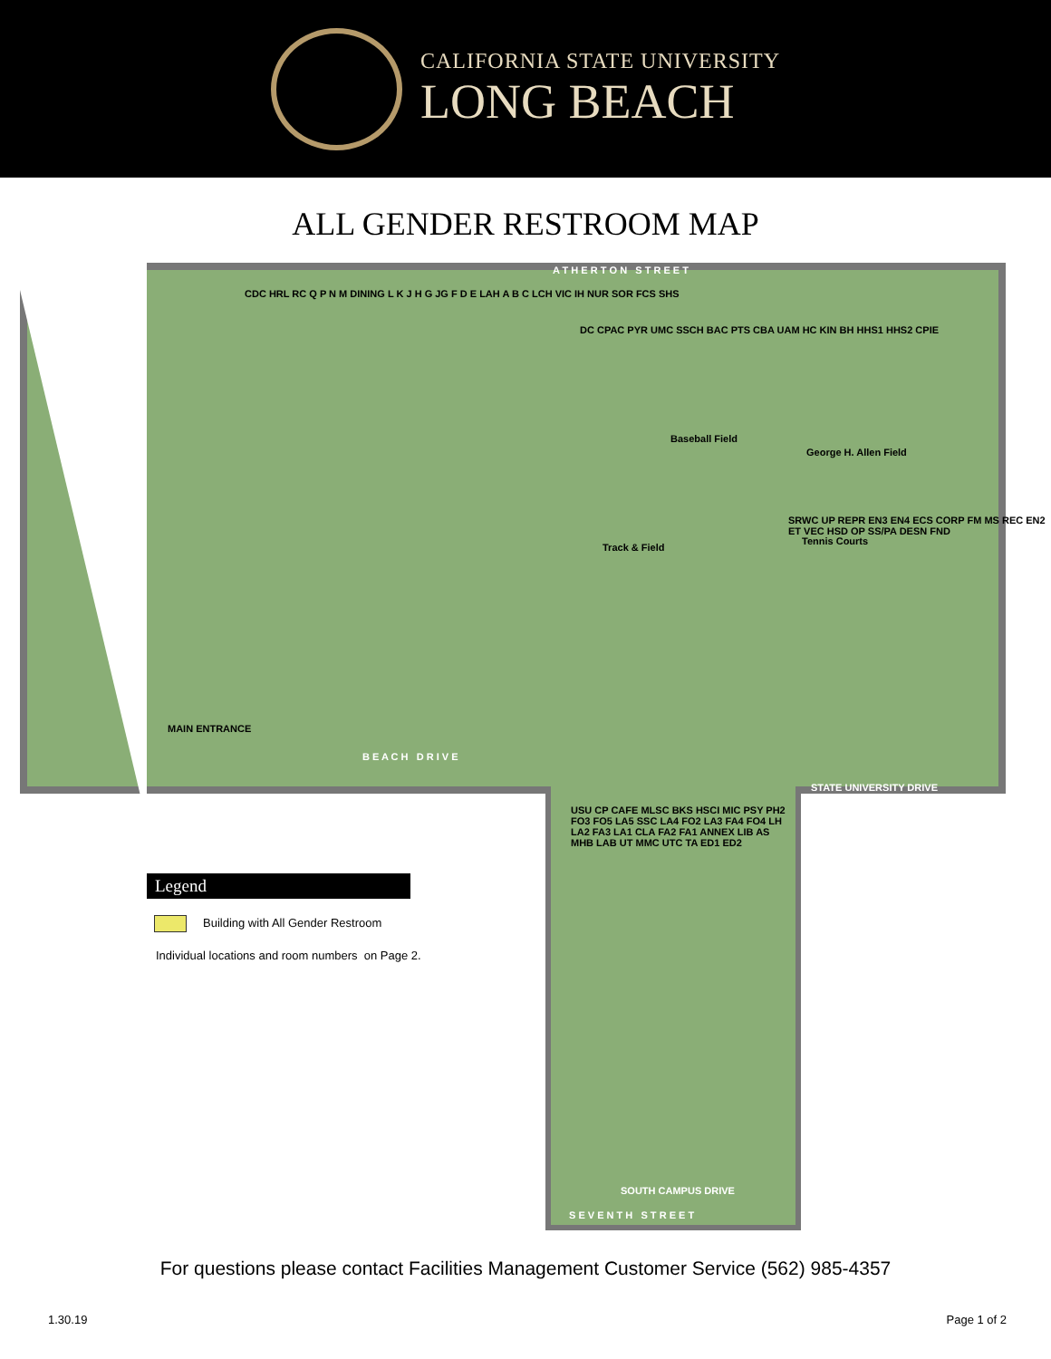CALIFORNIA STATE UNIVERSITY
LONG BEACH
ALL GENDER RESTROOM MAP
A T H E R T O N S T R E E T
STATE UNIVERSITY DRIVE
B E A C H D R I V E
MAIN ENTRANCE
S E V E N T H S T R E E T
Baseball Field
George H. Allen Field
Tennis Courts
Track & Field
CDC HRL RC Q P N M DINING L K J H G JG F D E LAH A B C LCH VIC IH NUR SOR FCS SHS
DC CPAC PYR UMC SSCH BAC PTS CBA UAM HC KIN BH HHS1 HHS2 CPIE
SRWC UP REPR EN3 EN4 ECS CORP FM MS REC EN2 ET VEC HSD OP SS/PA DESN FND
USU CP CAFE MLSC BKS HSCI MIC PSY PH2 FO3 FO5 LA5 SSC LA4 FO2 LA3 FA4 FO4 LH LA2 FA3 LA1 CLA FA2 FA1 ANNEX LIB AS MHB LAB UT MMC UTC TA ED1 ED2
SOUTH CAMPUS DRIVE
Legend
Building with All Gender Restroom
Individual locations and room numbers on Page 2.
For questions please contact Facilities Management Customer Service (562) 985-4357
1.30.19 Page 1 of 2